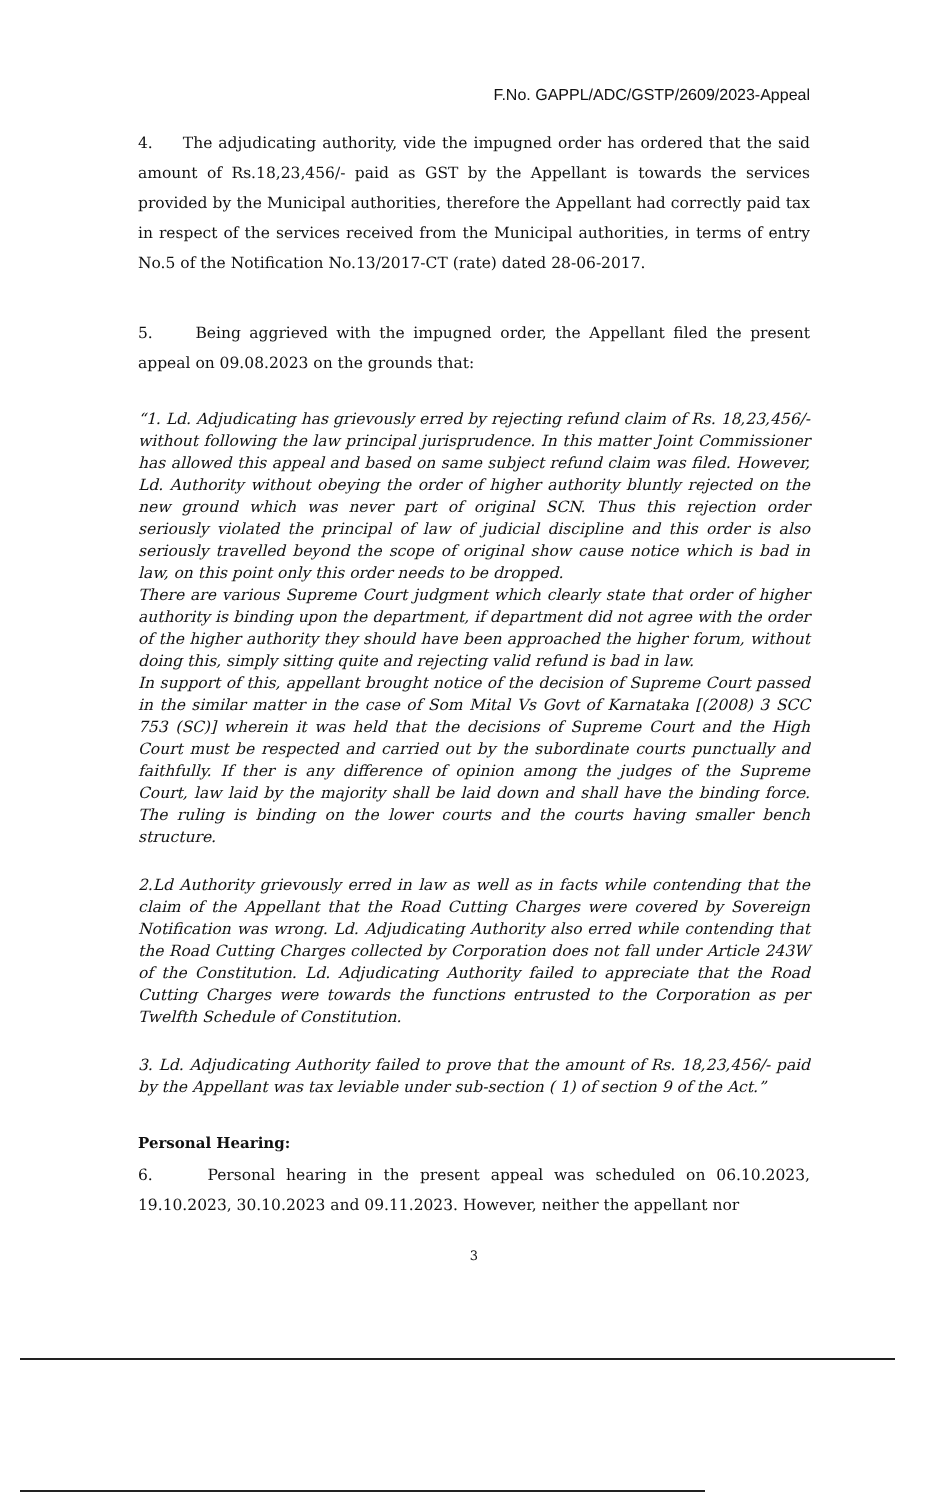F.No. GAPPL/ADC/GSTP/2609/2023-Appeal
4. The adjudicating authority, vide the impugned order has ordered that the said amount of Rs.18,23,456/- paid as GST by the Appellant is towards the services provided by the Municipal authorities, therefore the Appellant had correctly paid tax in respect of the services received from the Municipal authorities, in terms of entry No.5 of the Notification No.13/2017-CT (rate) dated 28-06-2017.
5. Being aggrieved with the impugned order, the Appellant filed the present appeal on 09.08.2023 on the grounds that:
“1. Ld. Adjudicating has grievously erred by rejecting refund claim of Rs. 18,23,456/- without following the law principal jurisprudence. In this matter Joint Commissioner has allowed this appeal and based on same subject refund claim was filed. However, Ld. Authority without obeying the order of higher authority bluntly rejected on the new ground which was never part of original SCN. Thus this rejection order seriously violated the principal of law of judicial discipline and this order is also seriously travelled beyond the scope of original show cause notice which is bad in law, on this point only this order needs to be dropped.
There are various Supreme Court judgment which clearly state that order of higher authority is binding upon the department, if department did not agree with the order of the higher authority they should have been approached the higher forum, without doing this, simply sitting quite and rejecting valid refund is bad in law.
In support of this, appellant brought notice of the decision of Supreme Court passed in the similar matter in the case of Som Mital Vs Govt of Karnataka [(2008) 3 SCC 753 (SC)] wherein it was held that the decisions of Supreme Court and the High Court must be respected and carried out by the subordinate courts punctually and faithfully. If ther is any difference of opinion among the judges of the Supreme Court, law laid by the majority shall be laid down and shall have the binding force. The ruling is binding on the lower courts and the courts having smaller bench structure.
2.Ld Authority grievously erred in law as well as in facts while contending that the claim of the Appellant that the Road Cutting Charges were covered by Sovereign Notification was wrong. Ld. Adjudicating Authority also erred while contending that the Road Cutting Charges collected by Corporation does not fall under Article 243W of the Constitution. Ld. Adjudicating Authority failed to appreciate that the Road Cutting Charges were towards the functions entrusted to the Corporation as per Twelfth Schedule of Constitution.
3. Ld. Adjudicating Authority failed to prove that the amount of Rs. 18,23,456/- paid by the Appellant was tax leviable under sub-section ( 1) of section 9 of the Act.”
Personal Hearing:
6. Personal hearing in the present appeal was scheduled on 06.10.2023, 19.10.2023, 30.10.2023 and 09.11.2023. However, neither the appellant nor
3